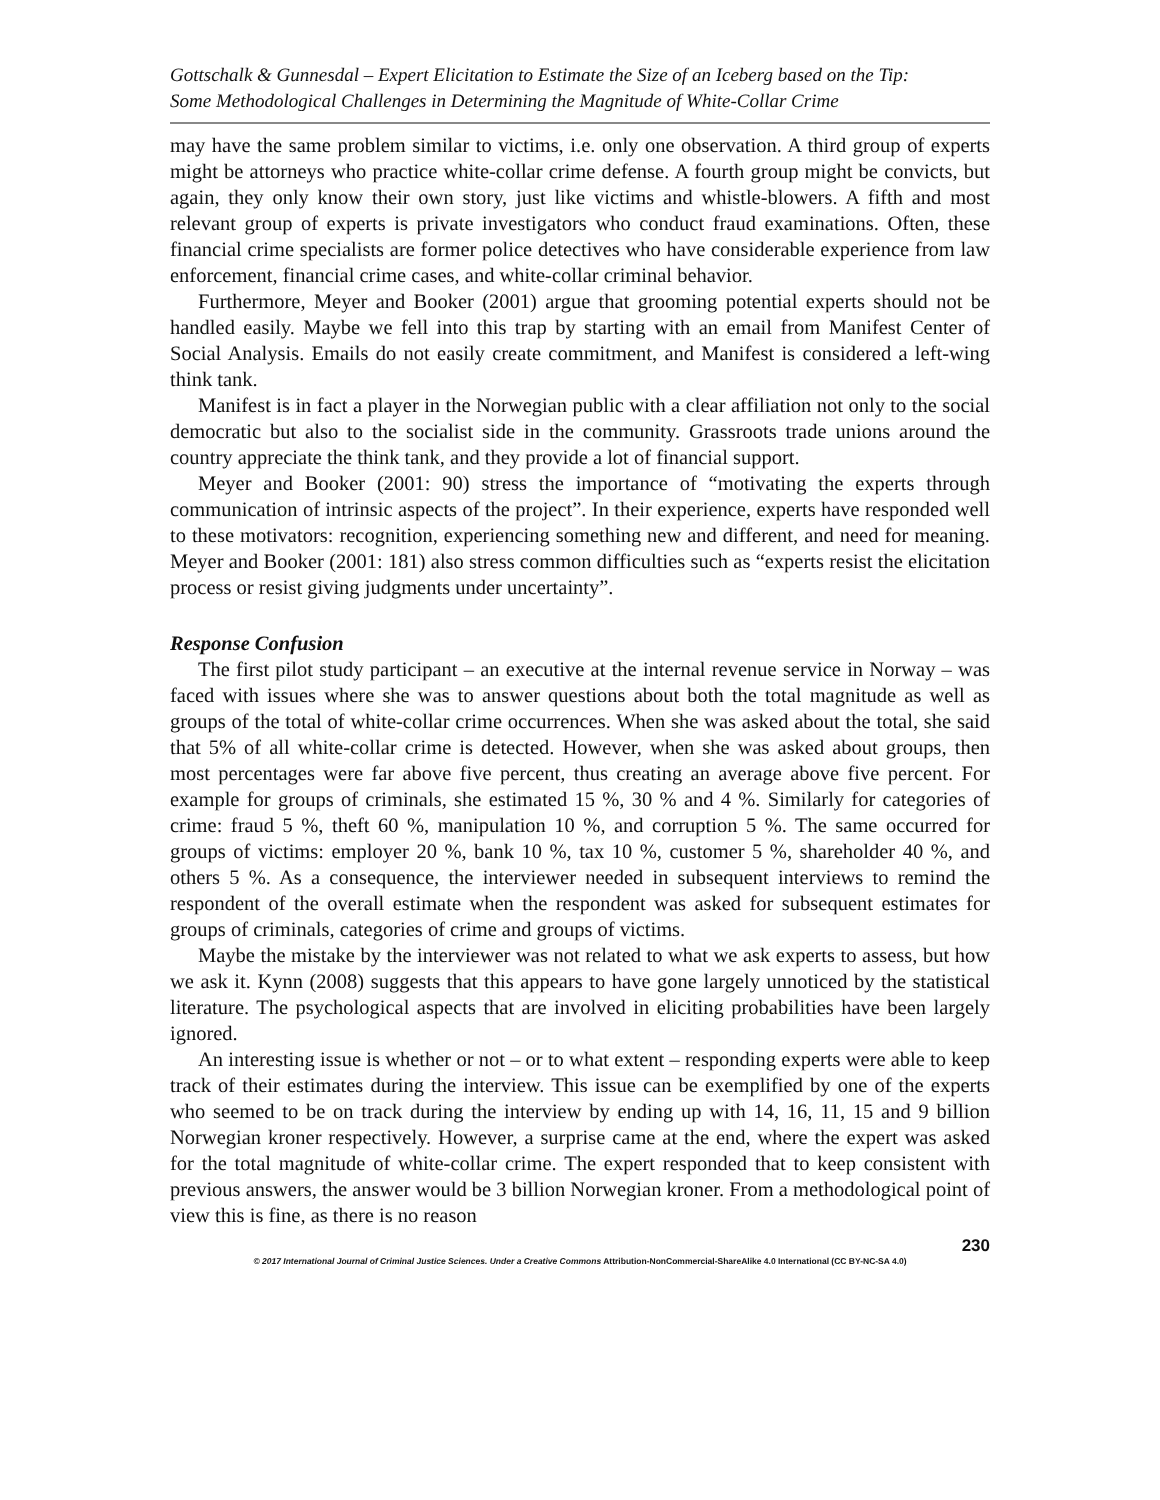Gottschalk & Gunnesdal – Expert Elicitation to Estimate the Size of an Iceberg based on the Tip:
Some Methodological Challenges in Determining the Magnitude of White-Collar Crime
may have the same problem similar to victims, i.e. only one observation. A third group of experts might be attorneys who practice white-collar crime defense. A fourth group might be convicts, but again, they only know their own story, just like victims and whistle-blowers. A fifth and most relevant group of experts is private investigators who conduct fraud examinations. Often, these financial crime specialists are former police detectives who have considerable experience from law enforcement, financial crime cases, and white-collar criminal behavior.
Furthermore, Meyer and Booker (2001) argue that grooming potential experts should not be handled easily. Maybe we fell into this trap by starting with an email from Manifest Center of Social Analysis. Emails do not easily create commitment, and Manifest is considered a left-wing think tank.
Manifest is in fact a player in the Norwegian public with a clear affiliation not only to the social democratic but also to the socialist side in the community. Grassroots trade unions around the country appreciate the think tank, and they provide a lot of financial support.
Meyer and Booker (2001: 90) stress the importance of “motivating the experts through communication of intrinsic aspects of the project”. In their experience, experts have responded well to these motivators: recognition, experiencing something new and different, and need for meaning. Meyer and Booker (2001: 181) also stress common difficulties such as “experts resist the elicitation process or resist giving judgments under uncertainty”.
Response Confusion
The first pilot study participant – an executive at the internal revenue service in Norway – was faced with issues where she was to answer questions about both the total magnitude as well as groups of the total of white-collar crime occurrences. When she was asked about the total, she said that 5% of all white-collar crime is detected. However, when she was asked about groups, then most percentages were far above five percent, thus creating an average above five percent. For example for groups of criminals, she estimated 15 %, 30 % and 4 %. Similarly for categories of crime: fraud 5 %, theft 60 %, manipulation 10 %, and corruption 5 %. The same occurred for groups of victims: employer 20 %, bank 10 %, tax 10 %, customer 5 %, shareholder 40 %, and others 5 %. As a consequence, the interviewer needed in subsequent interviews to remind the respondent of the overall estimate when the respondent was asked for subsequent estimates for groups of criminals, categories of crime and groups of victims.
Maybe the mistake by the interviewer was not related to what we ask experts to assess, but how we ask it. Kynn (2008) suggests that this appears to have gone largely unnoticed by the statistical literature. The psychological aspects that are involved in eliciting probabilities have been largely ignored.
An interesting issue is whether or not – or to what extent – responding experts were able to keep track of their estimates during the interview. This issue can be exemplified by one of the experts who seemed to be on track during the interview by ending up with 14, 16, 11, 15 and 9 billion Norwegian kroner respectively. However, a surprise came at the end, where the expert was asked for the total magnitude of white-collar crime. The expert responded that to keep consistent with previous answers, the answer would be 3 billion Norwegian kroner. From a methodological point of view this is fine, as there is no reason
230
© 2017 International Journal of Criminal Justice Sciences. Under a Creative Commons Attribution-NonCommercial-ShareAlike 4.0 International (CC BY-NC-SA 4.0)